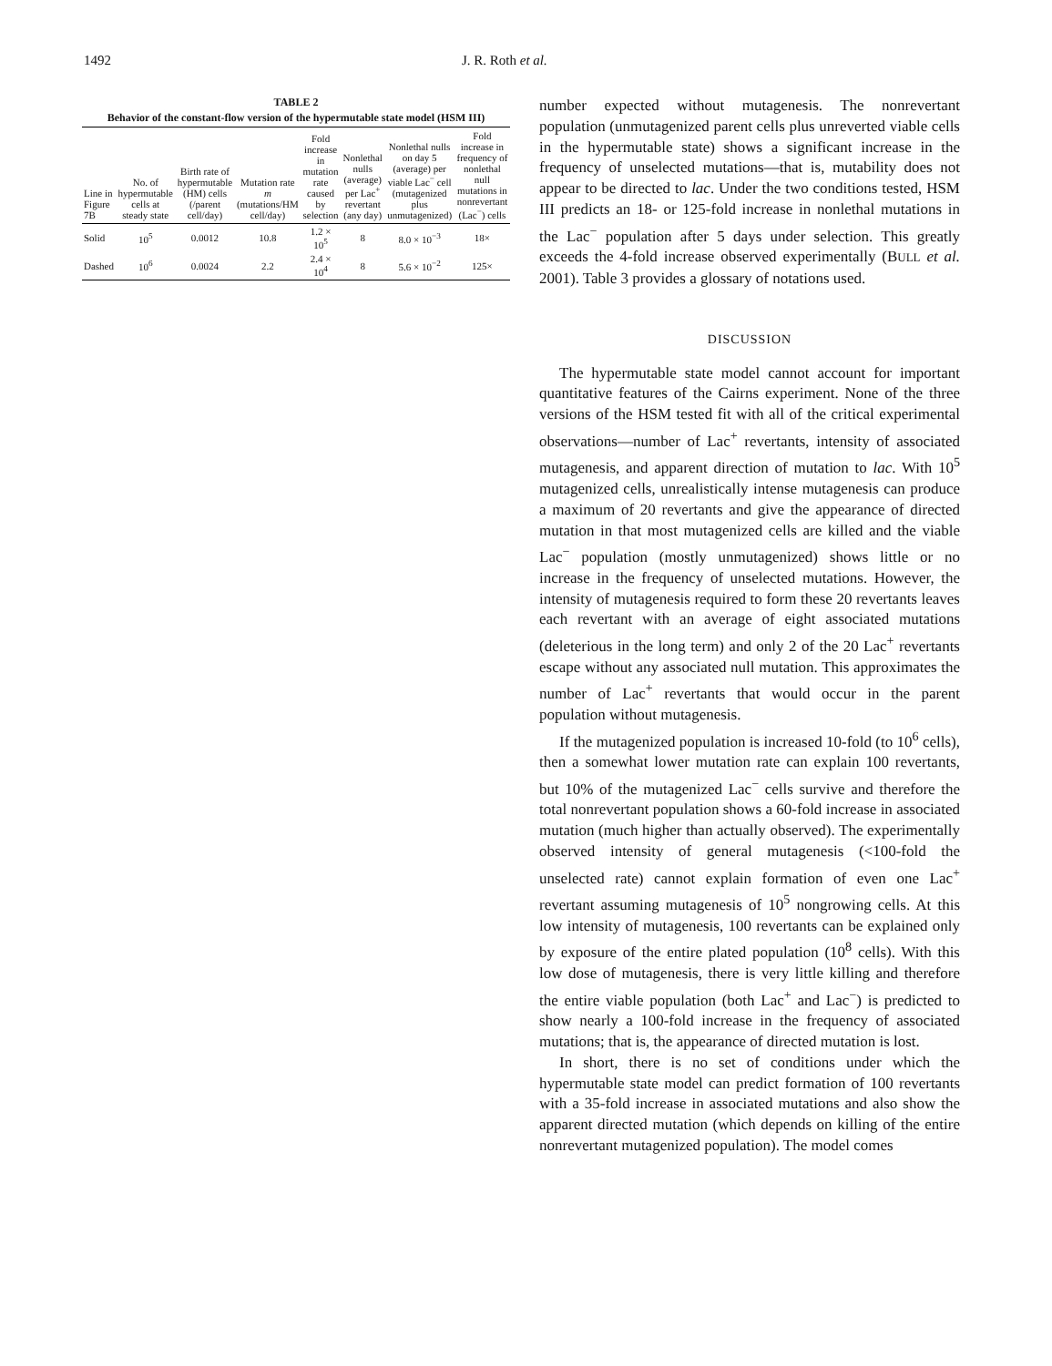1492 J. R. Roth et al.
TABLE 2
Behavior of the constant-flow version of the hypermutable state model (HSM III)
| Line in Figure 7B | No. of hypermutable cells at steady state | Birth rate of hypermutable (HM) cells (/parent cell/day) | Mutation rate m (mutations/HM cell/day) | Fold increase in mutation rate caused by selection | Nonlethal nulls (average) per Lac<sup>+</sup> revertant (any day) | Nonlethal nulls on day 5 (average) per viable Lac<sup>−</sup> cell (mutagenized plus unmutagenized) | Fold increase in frequency of nonlethal null mutations in nonrevertant (Lac<sup>−</sup>) cells |
| --- | --- | --- | --- | --- | --- | --- | --- |
| Solid | 10<sup>5</sup> | 0.0012 | 10.8 | 1.2 × 10<sup>5</sup> | 8 | 8.0 × 10<sup>−3</sup> | 18× |
| Dashed | 10<sup>6</sup> | 0.0024 | 2.2 | 2.4 × 10<sup>4</sup> | 8 | 5.6 × 10<sup>−2</sup> | 125× |
number expected without mutagenesis. The nonrevertant population (unmutagenized parent cells plus unreverted viable cells in the hypermutable state) shows a significant increase in the frequency of unselected mutations—that is, mutability does not appear to be directed to lac. Under the two conditions tested, HSM III predicts an 18- or 125-fold increase in nonlethal mutations in the Lac<sup>−</sup> population after 5 days under selection. This greatly exceeds the 4-fold increase observed experimentally (BULL et al. 2001). Table 3 provides a glossary of notations used.
DISCUSSION
The hypermutable state model cannot account for important quantitative features of the Cairns experiment. None of the three versions of the HSM tested fit with all of the critical experimental observations—number of Lac<sup>+</sup> revertants, intensity of associated mutagenesis, and apparent direction of mutation to lac. With 10<sup>5</sup> mutagenized cells, unrealistically intense mutagenesis can produce a maximum of 20 revertants and give the appearance of directed mutation in that most mutagenized cells are killed and the viable Lac<sup>−</sup> population (mostly unmutagenized) shows little or no increase in the frequency of unselected mutations. However, the intensity of mutagenesis required to form these 20 revertants leaves each revertant with an average of eight associated mutations (deleterious in the long term) and only 2 of the 20 Lac<sup>+</sup> revertants escape without any associated null mutation. This approximates the number of Lac<sup>+</sup> revertants that would occur in the parent population without mutagenesis.
If the mutagenized population is increased 10-fold (to 10<sup>6</sup> cells), then a somewhat lower mutation rate can explain 100 revertants, but 10% of the mutagenized Lac<sup>−</sup> cells survive and therefore the total nonrevertant population shows a 60-fold increase in associated mutation (much higher than actually observed). The experimentally observed intensity of general mutagenesis (<100-fold the unselected rate) cannot explain formation of even one Lac<sup>+</sup> revertant assuming mutagenesis of 10<sup>5</sup> nongrowing cells. At this low intensity of mutagenesis, 100 revertants can be explained only by exposure of the entire plated population (10<sup>8</sup> cells). With this low dose of mutagenesis, there is very little killing and therefore the entire viable population (both Lac<sup>+</sup> and Lac<sup>−</sup>) is predicted to show nearly a 100-fold increase in the frequency of associated mutations; that is, the appearance of directed mutation is lost.
In short, there is no set of conditions under which the hypermutable state model can predict formation of 100 revertants with a 35-fold increase in associated mutations and also show the apparent directed mutation (which depends on killing of the entire nonrevertant mutagenized population). The model comes